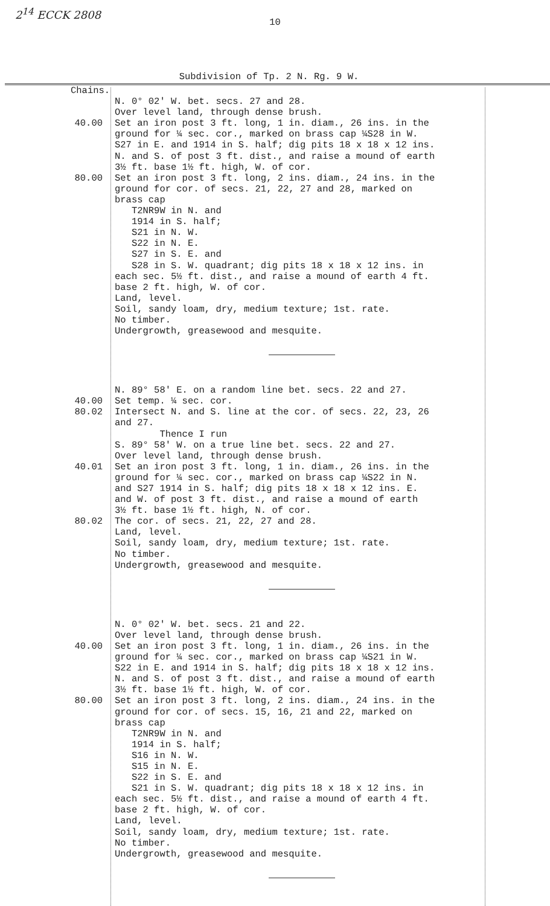2<sup>14</sup> ECCK 2808
10
Subdivision of Tp. 2 N. Rg. 9 W.
Chains.
N. 0° 02' W. bet. secs. 27 and 28. Over level land, through dense brush.
40.00 Set an iron post 3 ft. long, 1 in. diam., 26 ins. in the ground for ¼ sec. cor., marked on brass cap ¼S28 in W. S27 in E. and 1914 in S. half; dig pits 18 x 18 x 12 ins. N. and S. of post 3 ft. dist., and raise a mound of earth 3½ ft. base 1½ ft. high, W. of cor.
80.00 Set an iron post 3 ft. long, 2 ins. diam., 24 ins. in the ground for cor. of secs. 21, 22, 27 and 28, marked on brass cap T2NR9W in N. and 1914 in S. half; S21 in N. W. S22 in N. E. S27 in S. E. and S28 in S. W. quadrant; dig pits 18 x 18 x 12 ins. in each sec. 5½ ft. dist., and raise a mound of earth 4 ft. base 2 ft. high, W. of cor. Land, level. Soil, sandy loam, dry, medium texture; 1st. rate. No timber. Undergrowth, greasewood and mesquite.
N. 89° 58' E. on a random line bet. secs. 22 and 27.
40.00 Set temp. ¼ sec. cor.
80.02 Intersect N. and S. line at the cor. of secs. 22, 23, 26 and 27. Thence I run S. 89° 58' W. on a true line bet. secs. 22 and 27. Over level land, through dense brush.
40.01 Set an iron post 3 ft. long, 1 in. diam., 26 ins. in the ground for ¼ sec. cor., marked on brass cap ¼S22 in N. and S27 1914 in S. half; dig pits 18 x 18 x 12 ins. E. and W. of post 3 ft. dist., and raise a mound of earth 3½ ft. base 1½ ft. high, N. of cor.
80.02 The cor. of secs. 21, 22, 27 and 28. Land, level. Soil, sandy loam, dry, medium texture; 1st. rate. No timber. Undergrowth, greasewood and mesquite.
N. 0° 02' W. bet. secs. 21 and 22. Over level land, through dense brush.
40.00 Set an iron post 3 ft. long, 1 in. diam., 26 ins. in the ground for ¼ sec. cor., marked on brass cap ¼S21 in W. S22 in E. and 1914 in S. half; dig pits 18 x 18 x 12 ins. N. and S. of post 3 ft. dist., and raise a mound of earth 3½ ft. base 1½ ft. high, W. of cor.
80.00 Set an iron post 3 ft. long, 2 ins. diam., 24 ins. in the ground for cor. of secs. 15, 16, 21 and 22, marked on brass cap T2NR9W in N. and 1914 in S. half; S16 in N. W. S15 in N. E. S22 in S. E. and S21 in S. W. quadrant; dig pits 18 x 18 x 12 ins. in each sec. 5½ ft. dist., and raise a mound of earth 4 ft. base 2 ft. high, W. of cor. Land, level. Soil, sandy loam, dry, medium texture; 1st. rate. No timber. Undergrowth, greasewood and mesquite.